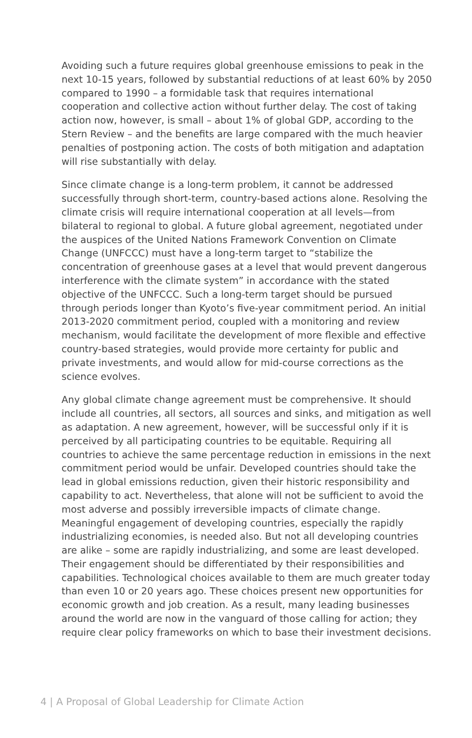Avoiding such a future requires global greenhouse emissions to peak in the next 10-15 years, followed by substantial reductions of at least 60% by 2050 compared to 1990 – a formidable task that requires international cooperation and collective action without further delay. The cost of taking action now, however, is small – about 1% of global GDP, according to the Stern Review – and the benefits are large compared with the much heavier penalties of postponing action. The costs of both mitigation and adaptation will rise substantially with delay.
Since climate change is a long-term problem, it cannot be addressed successfully through short-term, country-based actions alone. Resolving the climate crisis will require international cooperation at all levels—from bilateral to regional to global. A future global agreement, negotiated under the auspices of the United Nations Framework Convention on Climate Change (UNFCCC) must have a long-term target to “stabilize the concentration of greenhouse gases at a level that would prevent dangerous interference with the climate system” in accordance with the stated objective of the UNFCCC. Such a long-term target should be pursued through periods longer than Kyoto’s five-year commitment period. An initial 2013-2020 commitment period, coupled with a monitoring and review mechanism, would facilitate the development of more flexible and effective country-based strategies, would provide more certainty for public and private investments, and would allow for mid-course corrections as the science evolves.
Any global climate change agreement must be comprehensive. It should include all countries, all sectors, all sources and sinks, and mitigation as well as adaptation. A new agreement, however, will be successful only if it is perceived by all participating countries to be equitable. Requiring all countries to achieve the same percentage reduction in emissions in the next commitment period would be unfair. Developed countries should take the lead in global emissions reduction, given their historic responsibility and capability to act. Nevertheless, that alone will not be sufficient to avoid the most adverse and possibly irreversible impacts of climate change. Meaningful engagement of developing countries, especially the rapidly industrializing economies, is needed also. But not all developing countries are alike – some are rapidly industrializing, and some are least developed. Their engagement should be differentiated by their responsibilities and capabilities. Technological choices available to them are much greater today than even 10 or 20 years ago. These choices present new opportunities for economic growth and job creation. As a result, many leading businesses around the world are now in the vanguard of those calling for action; they require clear policy frameworks on which to base their investment decisions.
4 | A Proposal of Global Leadership for Climate Action